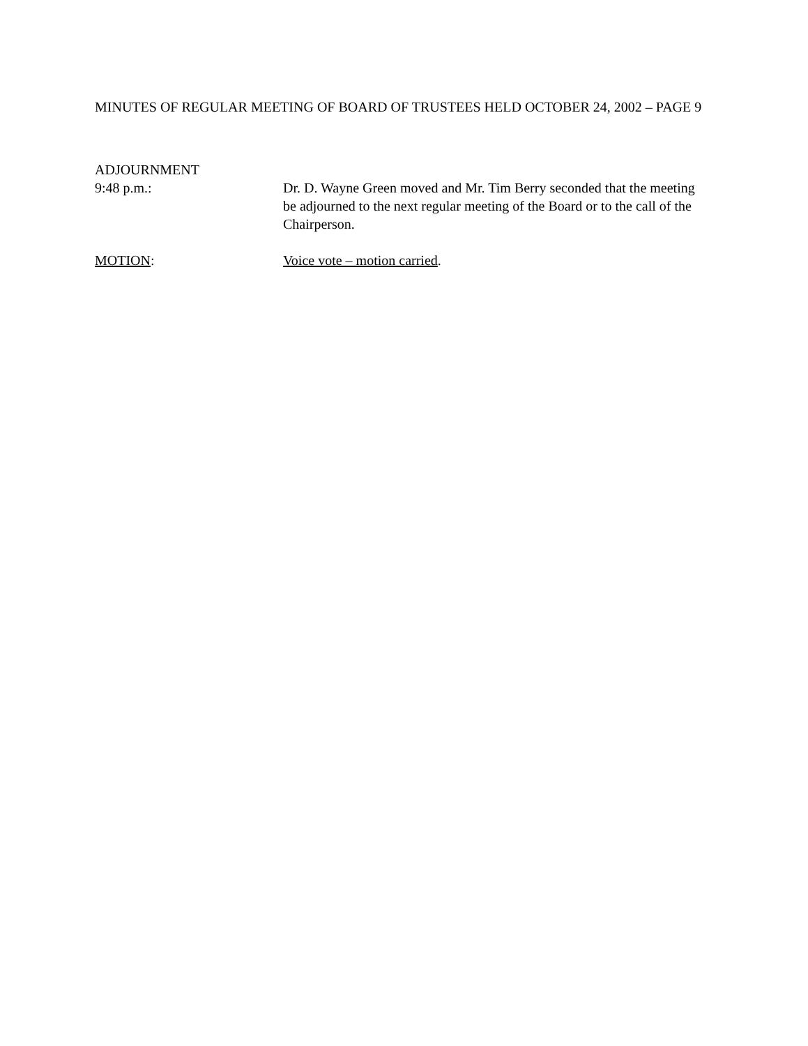MINUTES OF REGULAR MEETING OF BOARD OF TRUSTEES HELD OCTOBER 24, 2002 – PAGE 9
ADJOURNMENT
9:48 p.m.: Dr. D. Wayne Green moved and Mr. Tim Berry seconded that the meeting be adjourned to the next regular meeting of the Board or to the call of the Chairperson.
MOTION: Voice vote – motion carried.